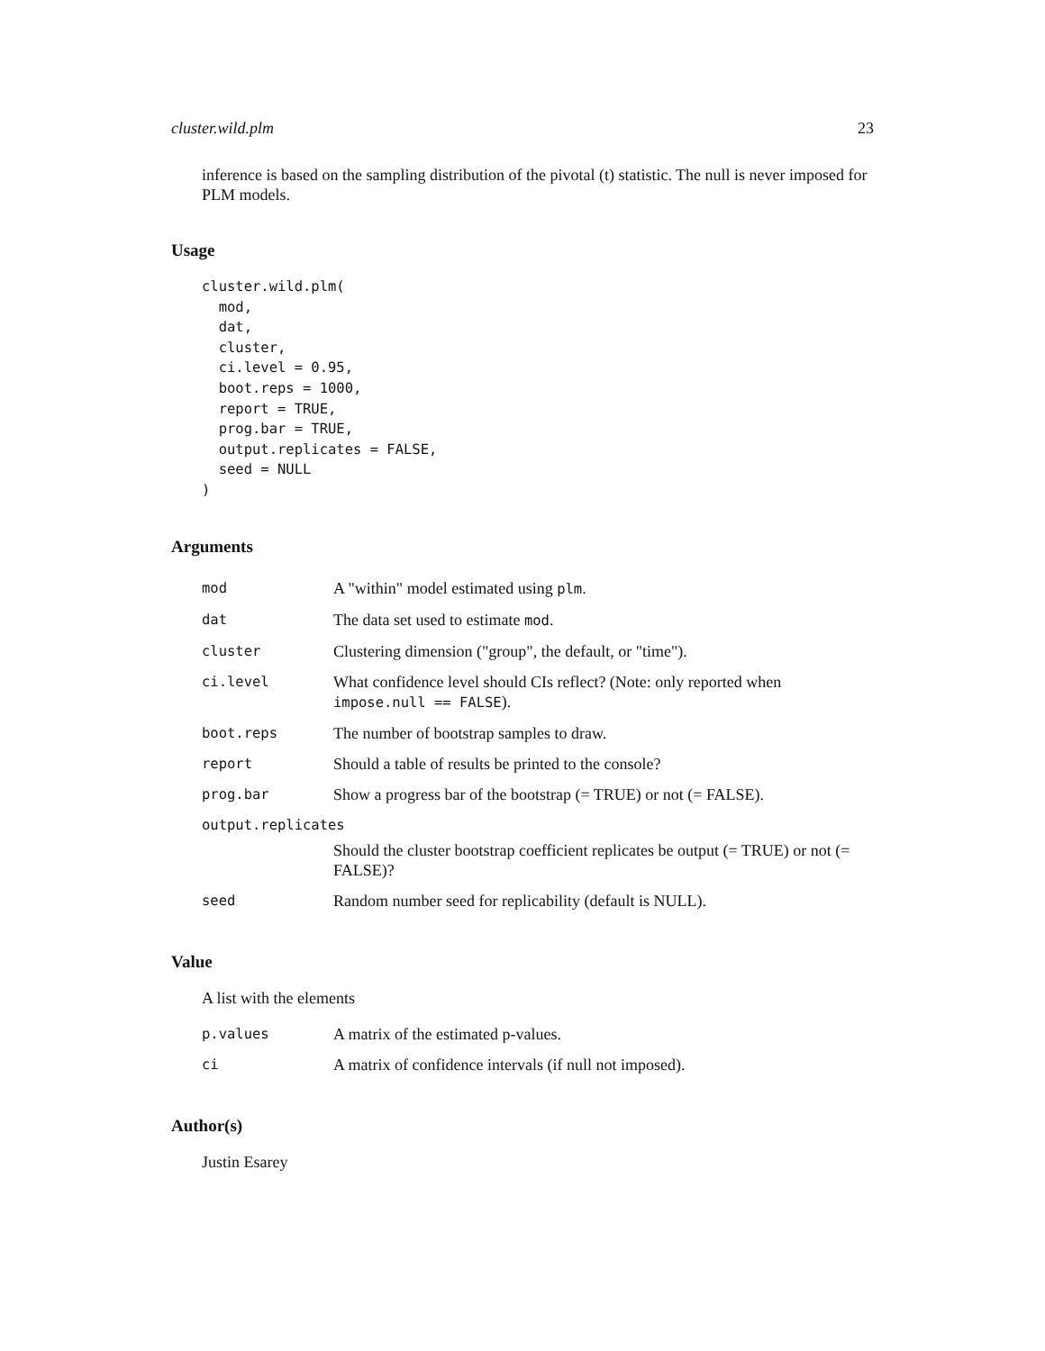cluster.wild.plm 23
inference is based on the sampling distribution of the pivotal (t) statistic. The null is never imposed for PLM models.
Usage
cluster.wild.plm(
  mod,
  dat,
  cluster,
  ci.level = 0.95,
  boot.reps = 1000,
  report = TRUE,
  prog.bar = TRUE,
  output.replicates = FALSE,
  seed = NULL
)
Arguments
| mod | A "within" model estimated using plm . |
| dat | The data set used to estimate mod . |
| cluster | Clustering dimension ("group", the default, or "time"). |
| ci.level | What confidence level should CIs reflect? (Note: only reported when impose.null == FALSE ). |
| boot.reps | The number of bootstrap samples to draw. |
| report | Should a table of results be printed to the console? |
| prog.bar | Show a progress bar of the bootstrap (= TRUE) or not (= FALSE). |
| output.replicates | |
| | Should the cluster bootstrap coefficient replicates be output (= TRUE) or not (= FALSE)? |
| seed | Random number seed for replicability (default is NULL). |
Value
A list with the elements
| p.values | A matrix of the estimated p-values. |
| ci | A matrix of confidence intervals (if null not imposed). |
Author(s)
Justin Esarey